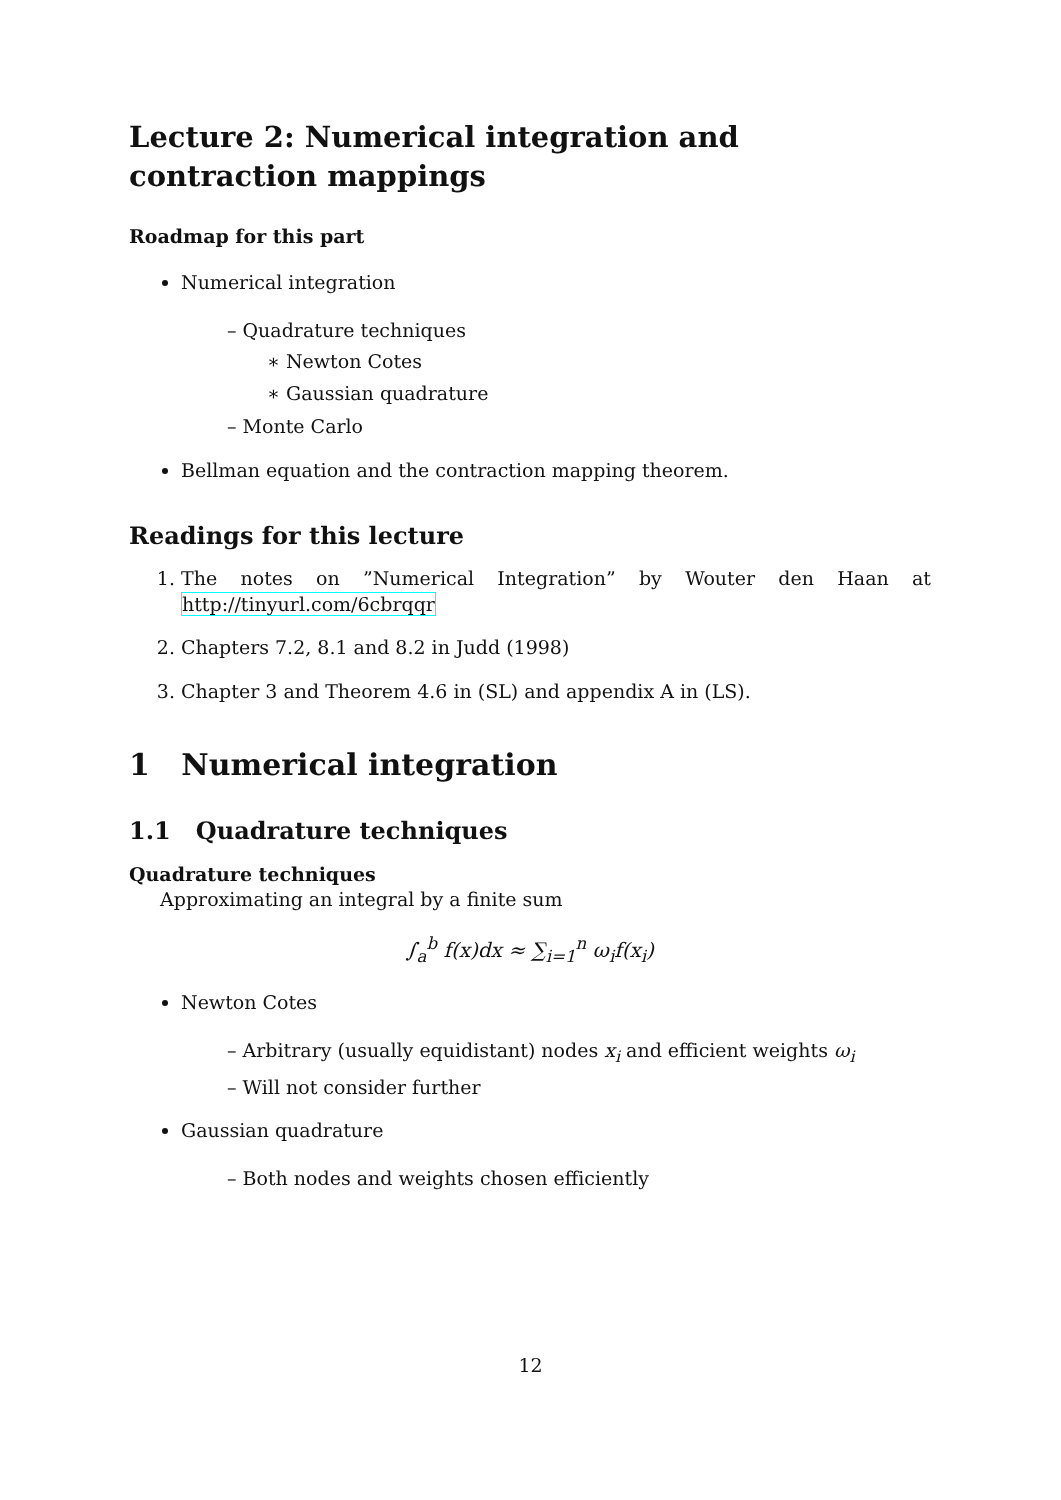Lecture 2: Numerical integration and contraction mappings
Roadmap for this part
Numerical integration
– Quadrature techniques
∗ Newton Cotes
∗ Gaussian quadrature
– Monte Carlo
Bellman equation and the contraction mapping theorem.
Readings for this lecture
1. The notes on ”Numerical Integration” by Wouter den Haan at http://tinyurl.com/6cbrqqr
2. Chapters 7.2, 8.1 and 8.2 in Judd (1998)
3. Chapter 3 and Theorem 4.6 in (SL) and appendix A in (LS).
1 Numerical integration
1.1 Quadrature techniques
Quadrature techniques
Approximating an integral by a finite sum
∫<sub>a</sub><sup>b</sup> f(x)dx ≈ ∑<sub>i=1</sub><sup>n</sup> ω<sub>i</sub>f(x<sub>i</sub>)
Newton Cotes
– Arbitrary (usually equidistant) nodes x<sub>i</sub> and efficient weights ω<sub>i</sub>
– Will not consider further
Gaussian quadrature
– Both nodes and weights chosen efficiently
12